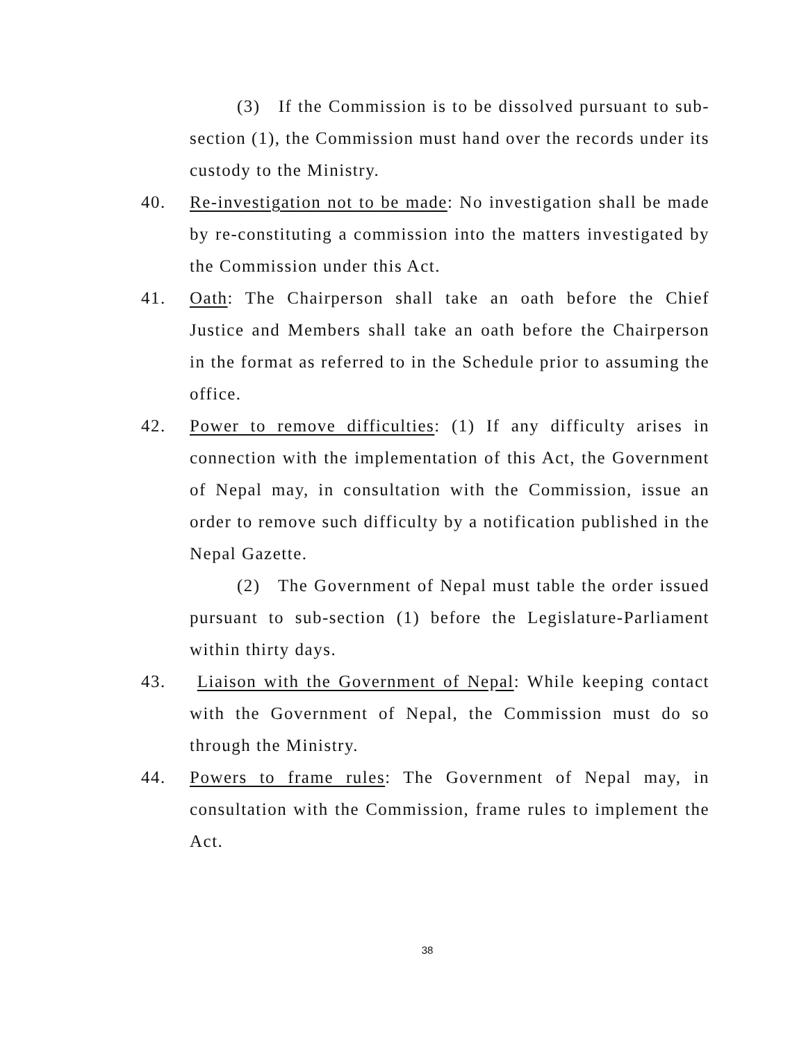(3) If the Commission is to be dissolved pursuant to sub-section (1), the Commission must hand over the records under its custody to the Ministry.
40. Re-investigation not to be made: No investigation shall be made by re-constituting a commission into the matters investigated by the Commission under this Act.
41. Oath: The Chairperson shall take an oath before the Chief Justice and Members shall take an oath before the Chairperson in the format as referred to in the Schedule prior to assuming the office.
42. Power to remove difficulties: (1) If any difficulty arises in connection with the implementation of this Act, the Government of Nepal may, in consultation with the Commission, issue an order to remove such difficulty by a notification published in the Nepal Gazette.
(2) The Government of Nepal must table the order issued pursuant to sub-section (1) before the Legislature-Parliament within thirty days.
43. Liaison with the Government of Nepal: While keeping contact with the Government of Nepal, the Commission must do so through the Ministry.
44. Powers to frame rules: The Government of Nepal may, in consultation with the Commission, frame rules to implement the Act.
38